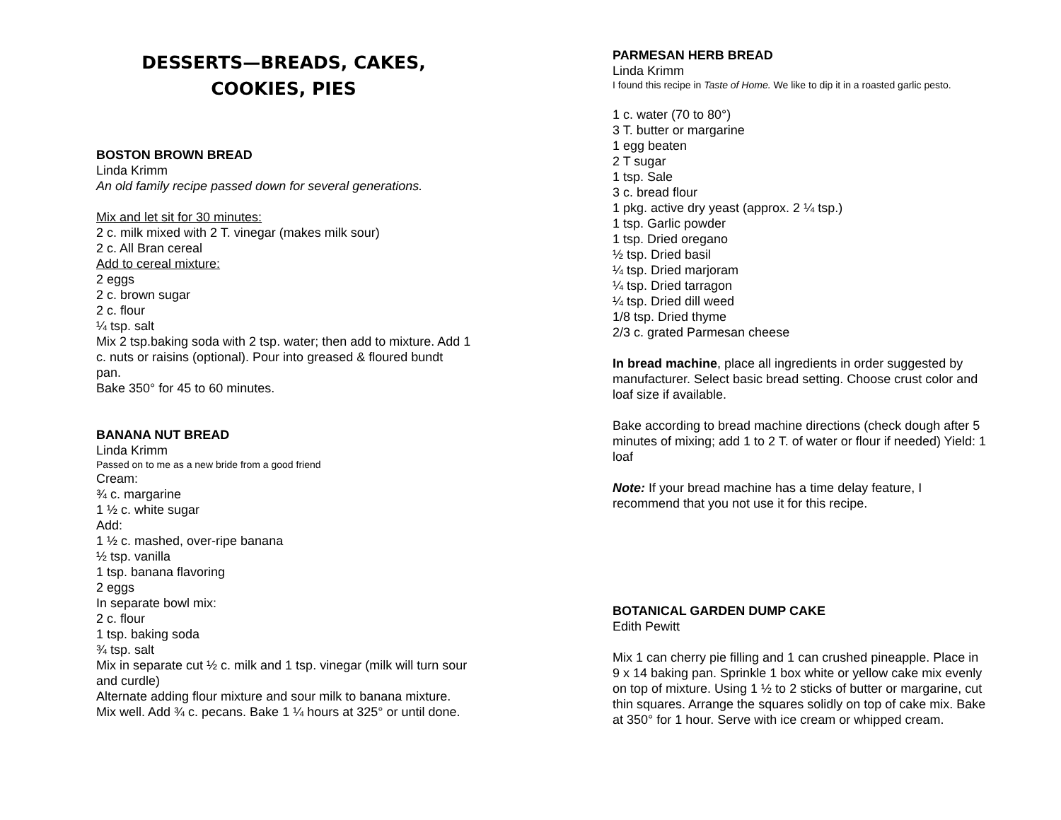DESSERTS—BREADS, CAKES,
COOKIES, PIES
BOSTON BROWN BREAD
Linda Krimm
An old family recipe passed down for several generations.
Mix and let sit for 30 minutes:
2 c. milk mixed with 2 T. vinegar (makes milk sour)
2 c. All Bran cereal
Add to cereal mixture:
2 eggs
2 c. brown sugar
2 c. flour
¼ tsp. salt
Mix 2 tsp.baking soda with 2 tsp. water; then add to mixture. Add 1 c. nuts or raisins (optional). Pour into greased & floured bundt pan.
Bake 350° for 45 to 60 minutes.
BANANA NUT BREAD
Linda Krimm
Passed on to me as a new bride from a good friend
Cream:
¾ c. margarine
1 ½ c. white sugar
Add:
1 ½ c. mashed, over-ripe banana
½ tsp. vanilla
1 tsp. banana flavoring
2 eggs
In separate bowl mix:
2 c. flour
1 tsp. baking soda
¾ tsp. salt
Mix in separate cut ½ c. milk and 1 tsp. vinegar (milk will turn sour and curdle)
Alternate adding flour mixture and sour milk to banana mixture. Mix well. Add ¾ c. pecans. Bake 1 ¼ hours at 325° or until done.
PARMESAN HERB BREAD
Linda Krimm
I found this recipe in Taste of Home. We like to dip it in a roasted garlic pesto.
1 c. water (70 to 80°)
3 T. butter or margarine
1 egg beaten
2 T sugar
1 tsp. Sale
3 c. bread flour
1 pkg. active dry yeast (approx. 2 ¼ tsp.)
1 tsp. Garlic powder
1 tsp. Dried oregano
½ tsp. Dried basil
¼ tsp. Dried marjoram
¼ tsp. Dried tarragon
¼ tsp. Dried dill weed
1/8 tsp. Dried thyme
2/3 c. grated Parmesan cheese
In bread machine, place all ingredients in order suggested by manufacturer. Select basic bread setting. Choose crust color and loaf size if available.
Bake according to bread machine directions (check dough after 5 minutes of mixing; add 1 to 2 T. of water or flour if needed) Yield: 1 loaf
Note: If your bread machine has a time delay feature, I recommend that you not use it for this recipe.
BOTANICAL GARDEN DUMP CAKE
Edith Pewitt
Mix 1 can cherry pie filling and 1 can crushed pineapple. Place in 9 x 14 baking pan. Sprinkle 1 box white or yellow cake mix evenly on top of mixture. Using 1 ½ to 2 sticks of butter or margarine, cut thin squares. Arrange the squares solidly on top of cake mix. Bake at 350° for 1 hour. Serve with ice cream or whipped cream.